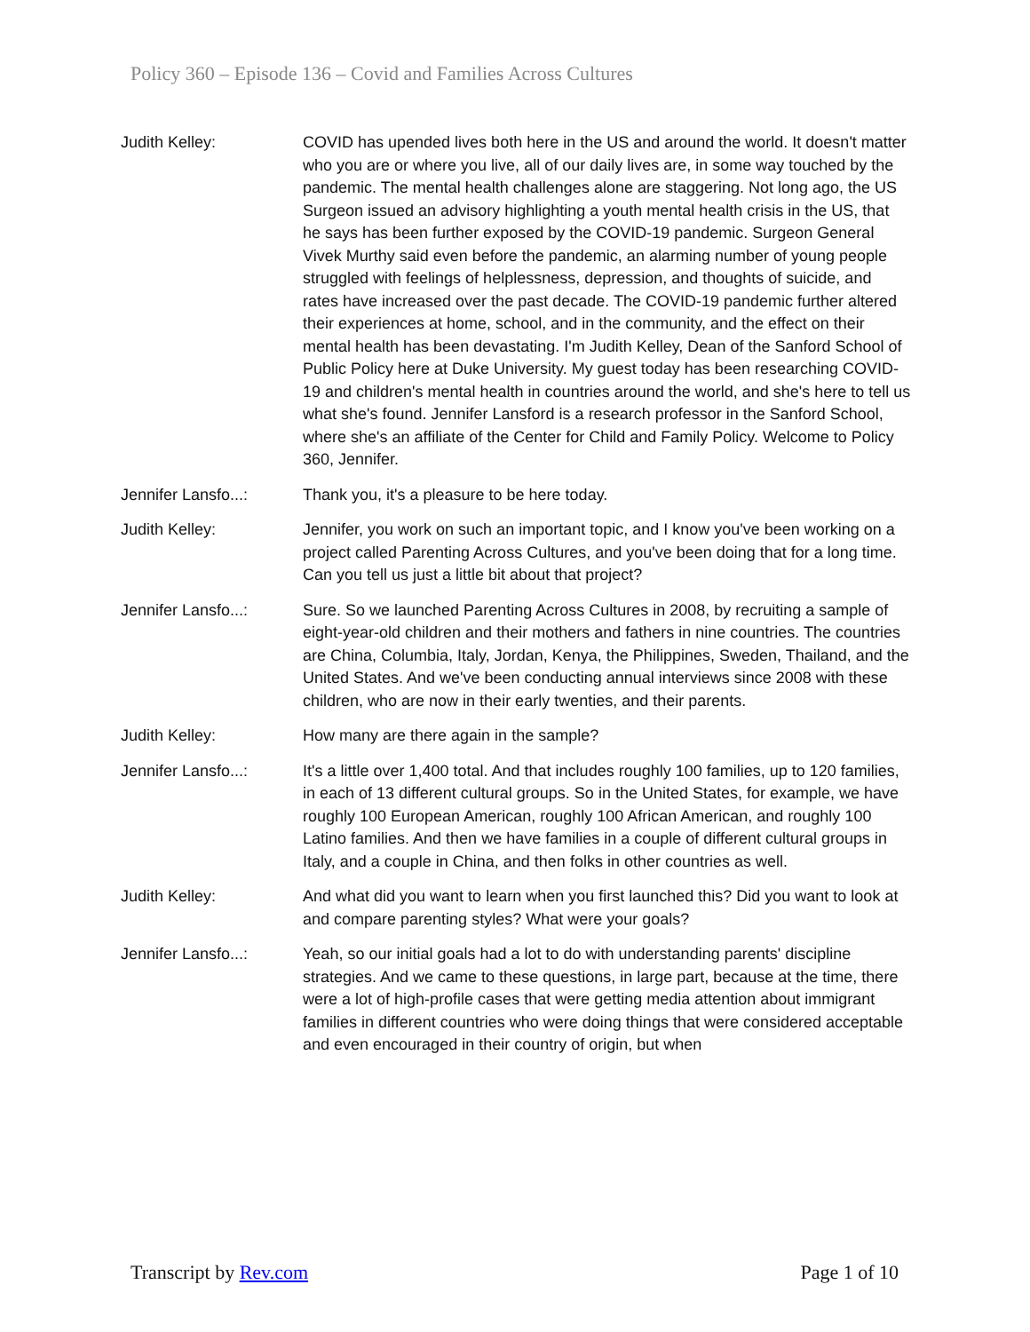Policy 360 – Episode 136 – Covid and Families Across Cultures
Judith Kelley: COVID has upended lives both here in the US and around the world. It doesn't matter who you are or where you live, all of our daily lives are, in some way touched by the pandemic. The mental health challenges alone are staggering. Not long ago, the US Surgeon issued an advisory highlighting a youth mental health crisis in the US, that he says has been further exposed by the COVID-19 pandemic. Surgeon General Vivek Murthy said even before the pandemic, an alarming number of young people struggled with feelings of helplessness, depression, and thoughts of suicide, and rates have increased over the past decade. The COVID-19 pandemic further altered their experiences at home, school, and in the community, and the effect on their mental health has been devastating. I'm Judith Kelley, Dean of the Sanford School of Public Policy here at Duke University. My guest today has been researching COVID-19 and children's mental health in countries around the world, and she's here to tell us what she's found. Jennifer Lansford is a research professor in the Sanford School, where she's an affiliate of the Center for Child and Family Policy. Welcome to Policy 360, Jennifer.
Jennifer Lansfo...:
Thank you, it's a pleasure to be here today.
Judith Kelley: Jennifer, you work on such an important topic, and I know you've been working on a project called Parenting Across Cultures, and you've been doing that for a long time. Can you tell us just a little bit about that project?
Jennifer Lansfo...:
Sure. So we launched Parenting Across Cultures in 2008, by recruiting a sample of eight-year-old children and their mothers and fathers in nine countries. The countries are China, Columbia, Italy, Jordan, Kenya, the Philippines, Sweden, Thailand, and the United States. And we've been conducting annual interviews since 2008 with these children, who are now in their early twenties, and their parents.
Judith Kelley: How many are there again in the sample?
Jennifer Lansfo...:
It's a little over 1,400 total. And that includes roughly 100 families, up to 120 families, in each of 13 different cultural groups. So in the United States, for example, we have roughly 100 European American, roughly 100 African American, and roughly 100 Latino families. And then we have families in a couple of different cultural groups in Italy, and a couple in China, and then folks in other countries as well.
Judith Kelley: And what did you want to learn when you first launched this? Did you want to look at and compare parenting styles? What were your goals?
Jennifer Lansfo...:
Yeah, so our initial goals had a lot to do with understanding parents' discipline strategies. And we came to these questions, in large part, because at the time, there were a lot of high-profile cases that were getting media attention about immigrant families in different countries who were doing things that were considered acceptable and even encouraged in their country of origin, but when
Transcript by Rev.com Page 1 of 10